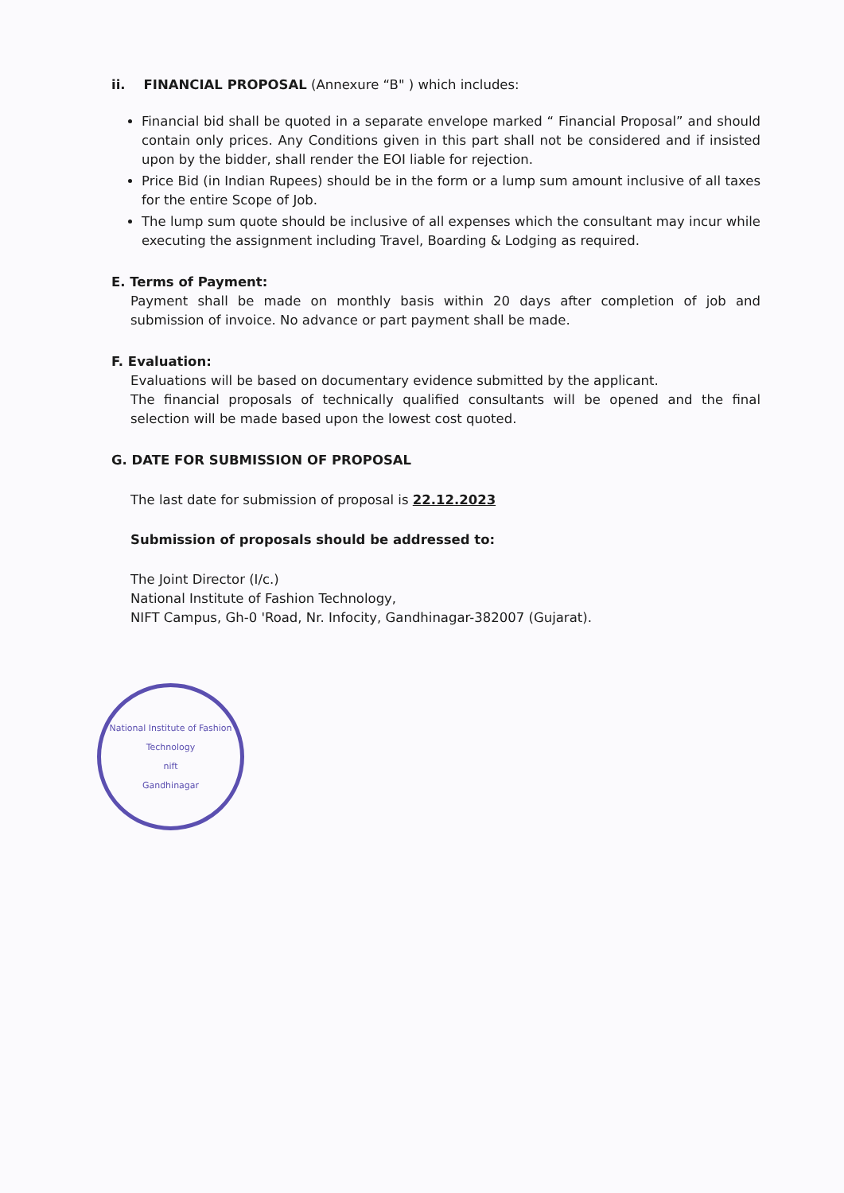ii. FINANCIAL PROPOSAL (Annexure “B" ) which includes:
Financial bid shall be quoted in a separate envelope marked “ Financial Proposal” and should contain only prices. Any Conditions given in this part shall not be considered and if insisted upon by the bidder, shall render the EOI liable for rejection.
Price Bid (in Indian Rupees) should be in the form or a lump sum amount inclusive of all taxes for the entire Scope of Job.
The lump sum quote should be inclusive of all expenses which the consultant may incur while executing the assignment including Travel, Boarding & Lodging as required.
E. Terms of Payment:
Payment shall be made on monthly basis within 20 days after completion of job and submission of invoice. No advance or part payment shall be made.
F. Evaluation:
Evaluations will be based on documentary evidence submitted by the applicant.
The financial proposals of technically qualified consultants will be opened and the final selection will be made based upon the lowest cost quoted.
G. DATE FOR SUBMISSION OF PROPOSAL
The last date for submission of proposal is 22.12.2023
Submission of proposals should be addressed to:
The Joint Director (I/c.)
National Institute of Fashion Technology,
NIFT Campus, Gh-0 'Road, Nr. Infocity, Gandhinagar-382007 (Gujarat).
National Institute of Fashion Technology
nift
Gandhinagar